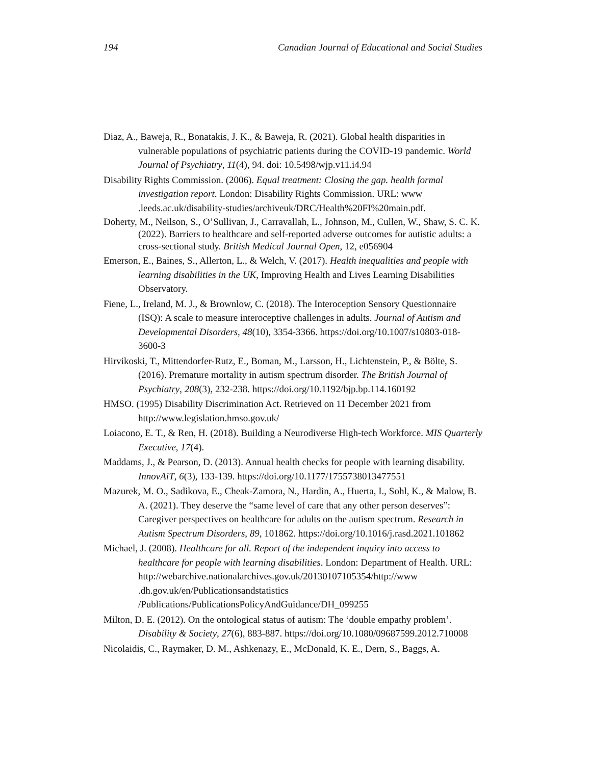194 Canadian Journal of Educational and Social Studies
Diaz, A., Baweja, R., Bonatakis, J. K., & Baweja, R. (2021). Global health disparities in vulnerable populations of psychiatric patients during the COVID-19 pandemic. World Journal of Psychiatry, 11(4), 94. doi: 10.5498/wjp.v11.i4.94
Disability Rights Commission. (2006). Equal treatment: Closing the gap. health formal investigation report. London: Disability Rights Commission. URL: www .leeds.ac.uk/disability-studies/archiveuk/DRC/Health%20FI%20main.pdf.
Doherty, M., Neilson, S., O’Sullivan, J., Carravallah, L., Johnson, M., Cullen, W., Shaw, S. C. K. (2022). Barriers to healthcare and self-reported adverse outcomes for autistic adults: a cross-sectional study. British Medical Journal Open, 12, e056904
Emerson, E., Baines, S., Allerton, L., & Welch, V. (2017). Health inequalities and people with learning disabilities in the UK, Improving Health and Lives Learning Disabilities Observatory.
Fiene, L., Ireland, M. J., & Brownlow, C. (2018). The Interoception Sensory Questionnaire (ISQ): A scale to measure interoceptive challenges in adults. Journal of Autism and Developmental Disorders, 48(10), 3354-3366. https://doi.org/10.1007/s10803-018-3600-3
Hirvikoski, T., Mittendorfer-Rutz, E., Boman, M., Larsson, H., Lichtenstein, P., & Bölte, S. (2016). Premature mortality in autism spectrum disorder. The British Journal of Psychiatry, 208(3), 232-238. https://doi.org/10.1192/bjp.bp.114.160192
HMSO. (1995) Disability Discrimination Act. Retrieved on 11 December 2021 from http://www.legislation.hmso.gov.uk/
Loiacono, E. T., & Ren, H. (2018). Building a Neurodiverse High-tech Workforce. MIS Quarterly Executive, 17(4).
Maddams, J., & Pearson, D. (2013). Annual health checks for people with learning disability. InnovAiT, 6(3), 133-139. https://doi.org/10.1177/1755738013477551
Mazurek, M. O., Sadikova, E., Cheak-Zamora, N., Hardin, A., Huerta, I., Sohl, K., & Malow, B. A. (2021). They deserve the “same level of care that any other person deserves”: Caregiver perspectives on healthcare for adults on the autism spectrum. Research in Autism Spectrum Disorders, 89, 101862. https://doi.org/10.1016/j.rasd.2021.101862
Michael, J. (2008). Healthcare for all. Report of the independent inquiry into access to healthcare for people with learning disabilities. London: Department of Health. URL: http://webarchive.nationalarchives.gov.uk/20130107105354/http://www .dh.gov.uk/en/Publicationsandstatistics /Publications/PublicationsPolicyAndGuidance/DH_099255
Milton, D. E. (2012). On the ontological status of autism: The ‘double empathy problem’. Disability & Society, 27(6), 883-887. https://doi.org/10.1080/09687599.2012.710008
Nicolaidis, C., Raymaker, D. M., Ashkenazy, E., McDonald, K. E., Dern, S., Baggs, A.